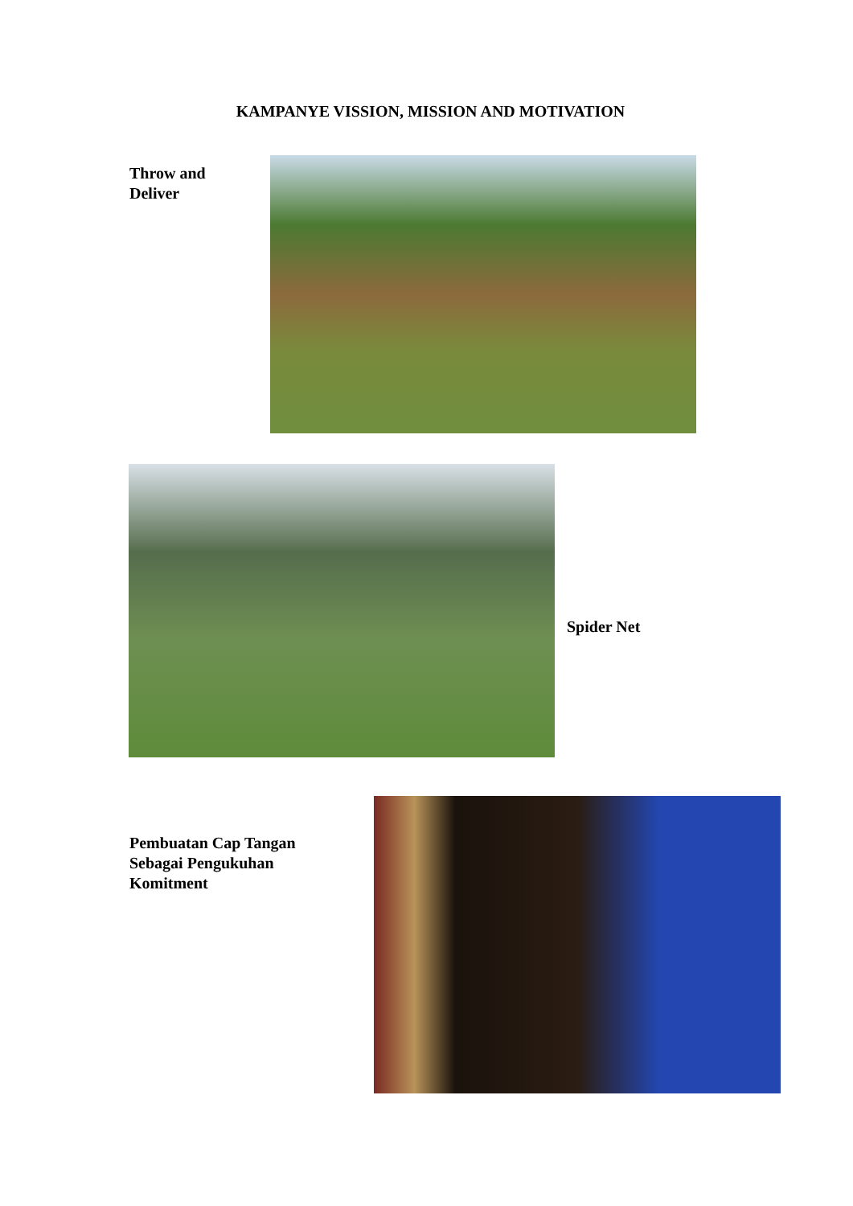KAMPANYE VISSION, MISSION AND MOTIVATION
Throw and Deliver
Spider Net
Pembuatan Cap Tangan Sebagai Pengukuhan Komitment